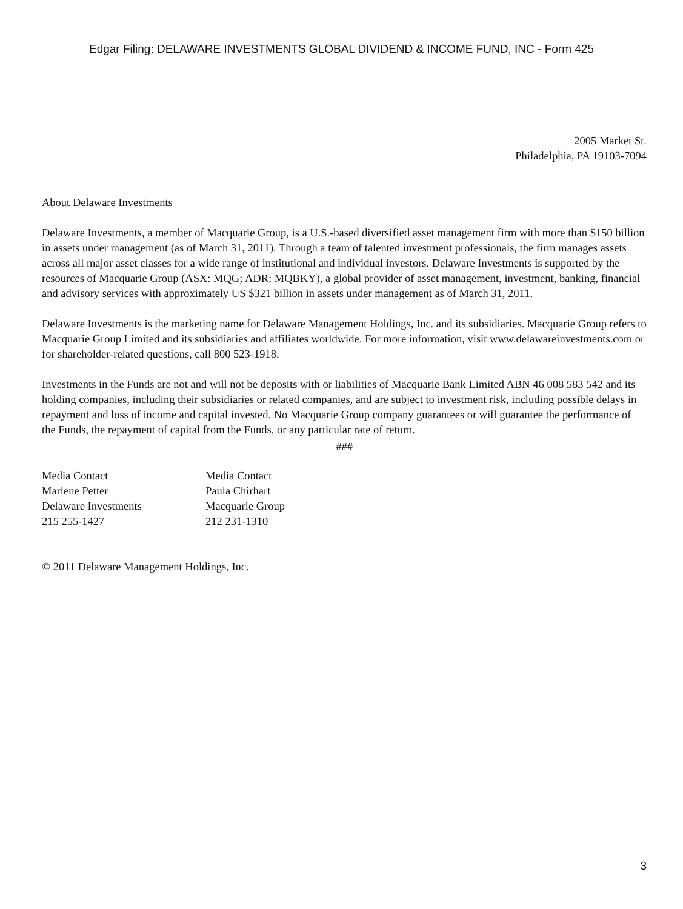Edgar Filing: DELAWARE INVESTMENTS GLOBAL DIVIDEND & INCOME FUND, INC - Form 425
2005 Market St.
Philadelphia, PA 19103-7094
About Delaware Investments
Delaware Investments, a member of Macquarie Group, is a U.S.-based diversified asset management firm with more than $150 billion in assets under management (as of March 31, 2011). Through a team of talented investment professionals, the firm manages assets across all major asset classes for a wide range of institutional and individual investors. Delaware Investments is supported by the resources of Macquarie Group (ASX: MQG; ADR: MQBKY), a global provider of asset management, investment, banking, financial and advisory services with approximately US $321 billion in assets under management as of March 31, 2011.
Delaware Investments is the marketing name for Delaware Management Holdings, Inc. and its subsidiaries. Macquarie Group refers to Macquarie Group Limited and its subsidiaries and affiliates worldwide. For more information, visit www.delawareinvestments.com or for shareholder-related questions, call 800 523-1918.
Investments in the Funds are not and will not be deposits with or liabilities of Macquarie Bank Limited ABN 46 008 583 542 and its holding companies, including their subsidiaries or related companies, and are subject to investment risk, including possible delays in repayment and loss of income and capital invested. No Macquarie Group company guarantees or will guarantee the performance of the Funds, the repayment of capital from the Funds, or any particular rate of return.
###
Media Contact
Marlene Petter
Delaware Investments
215 255-1427
Media Contact
Paula Chirhart
Macquarie Group
212 231-1310
© 2011 Delaware Management Holdings, Inc.
3